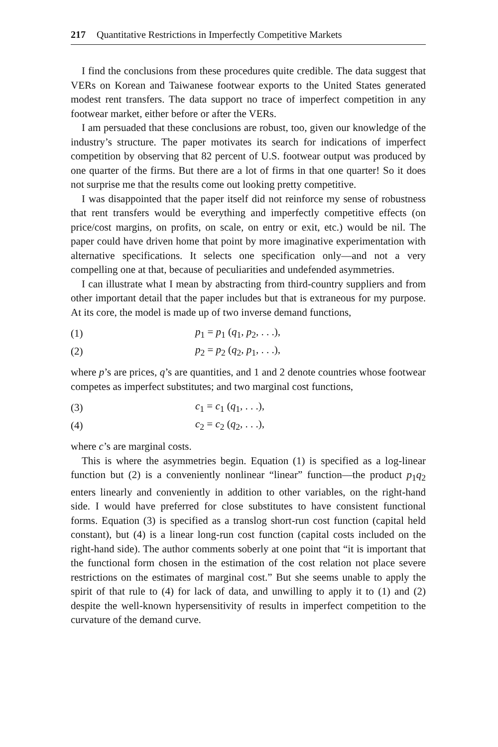217 Quantitative Restrictions in Imperfectly Competitive Markets
I find the conclusions from these procedures quite credible. The data suggest that VERs on Korean and Taiwanese footwear exports to the United States generated modest rent transfers. The data support no trace of imperfect competition in any footwear market, either before or after the VERs.
I am persuaded that these conclusions are robust, too, given our knowledge of the industry’s structure. The paper motivates its search for indications of imperfect competition by observing that 82 percent of U.S. footwear output was produced by one quarter of the firms. But there are a lot of firms in that one quarter! So it does not surprise me that the results come out looking pretty competitive.
I was disappointed that the paper itself did not reinforce my sense of robustness that rent transfers would be everything and imperfectly competitive effects (on price/cost margins, on profits, on scale, on entry or exit, etc.) would be nil. The paper could have driven home that point by more imaginative experimentation with alternative specifications. It selects one specification only—and not a very compelling one at that, because of peculiarities and undefended asymmetries.
I can illustrate what I mean by abstracting from third-country suppliers and from other important detail that the paper includes but that is extraneous for my purpose. At its core, the model is made up of two inverse demand functions,
(1) p<sub>1</sub> = p<sub>1</sub> (q<sub>1</sub>, p<sub>2</sub>, . . .),
(2) p<sub>2</sub> = p<sub>2</sub> (q<sub>2</sub>, p<sub>1</sub>, . . .),
where p’s are prices, q’s are quantities, and 1 and 2 denote countries whose footwear competes as imperfect substitutes; and two marginal cost functions,
(3) c<sub>1</sub> = c<sub>1</sub> (q<sub>1</sub>, . . .),
(4) c<sub>2</sub> = c<sub>2</sub> (q<sub>2</sub>, . . .),
where c’s are marginal costs.
This is where the asymmetries begin. Equation (1) is specified as a log-linear function but (2) is a conveniently nonlinear “linear” function—the product p<sub>1</sub>q<sub>2</sub> enters linearly and conveniently in addition to other variables, on the right-hand side. I would have preferred for close substitutes to have consistent functional forms. Equation (3) is specified as a translog short-run cost function (capital held constant), but (4) is a linear long-run cost function (capital costs included on the right-hand side). The author comments soberly at one point that “it is important that the functional form chosen in the estimation of the cost relation not place severe restrictions on the estimates of marginal cost.” But she seems unable to apply the spirit of that rule to (4) for lack of data, and unwilling to apply it to (1) and (2) despite the well-known hypersensitivity of results in imperfect competition to the curvature of the demand curve.